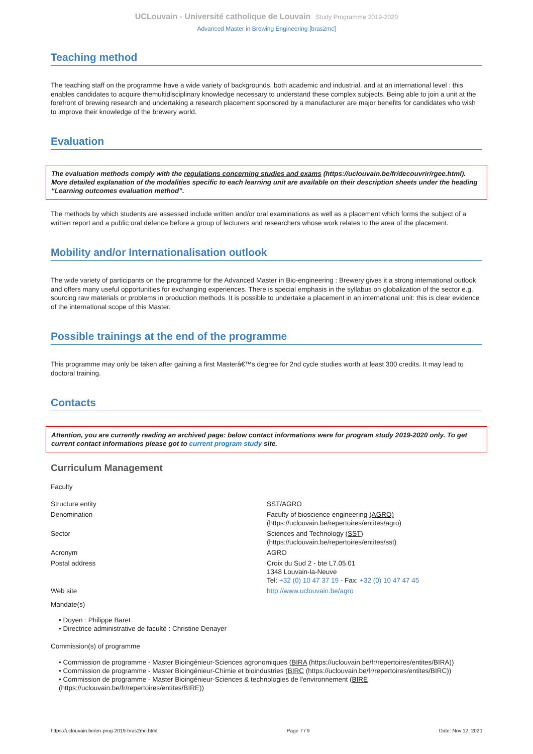UCLouvain - Université catholique de Louvain Study Programme 2019-2020
Advanced Master in Brewing Engineering [bras2mc]
Teaching method
The teaching staff on the programme have a wide variety of backgrounds, both academic and industrial, and at an international level : this enables candidates to acquire themultidisciplinary knowledge necessary to understand these complex subjects. Being able to join a unit at the forefront of brewing research and undertaking a research placement sponsored by a manufacturer are major benefits for candidates who wish to improve their knowledge of the brewery world.
Evaluation
The evaluation methods comply with the regulations concerning studies and exams (https://uclouvain.be/fr/decouvrir/rgee.html). More detailed explanation of the modalities specific to each learning unit are available on their description sheets under the heading “Learning outcomes evaluation method”.
The methods by which students are assessed include written and/or oral examinations as well as a placement which forms the subject of a written report and a public oral defence before a group of lecturers and researchers whose work relates to the area of the placement.
Mobility and/or Internationalisation outlook
The wide variety of participants on the programme for the Advanced Master in Bio-engineering : Brewery gives it a strong international outlook and offers many useful opportunities for exchanging experiences. There is special emphasis in the syllabus on globalization of the sector e.g. sourcing raw materials or problems in production methods. It is possible to undertake a placement in an international unit: this is clear evidence of the international scope of this Master.
Possible trainings at the end of the programme
This programme may only be taken after gaining a first Masterâ€™s degree for 2nd cycle studies worth at least 300 credits. It may lead to doctoral training.
Contacts
Attention, you are currently reading an archived page: below contact informations were for program study 2019-2020 only. To get current contact informations please got to current program study site.
Curriculum Management
Faculty
| Structure entity | SST/AGRO |
| Denomination | Faculty of bioscience engineering (AGRO) (https://uclouvain.be/repertoires/entites/agro) |
| Sector | Sciences and Technology (SST) (https://uclouvain.be/repertoires/entites/sst) |
| Acronym | AGRO |
| Postal address | Croix du Sud 2 - bte L7.05.01 1348 Louvain-la-Neuve Tel: +32 (0) 10 47 37 19 - Fax: +32 (0) 10 47 47 45 |
| Web site | http://www.uclouvain.be/agro |
Mandate(s)
• Doyen : Philippe Baret
• Directrice administrative de faculté : Christine Denayer
Commission(s) of programme
• Commission de programme - Master Bioingénieur-Sciences agronomiques (BIRA (https://uclouvain.be/fr/repertoires/entites/BIRA))
• Commission de programme - Master Bioingénieur-Chimie et bioindustries (BIRC (https://uclouvain.be/fr/repertoires/entites/BIRC))
• Commission de programme - Master Bioingénieur-Sciences & technologies de l'environnement (BIRE (https://uclouvain.be/fr/repertoires/entites/BIRE))
https://uclouvain.be/en-prog-2019-bras2mc.html Page 7 / 9 Date: Nov 12, 2020